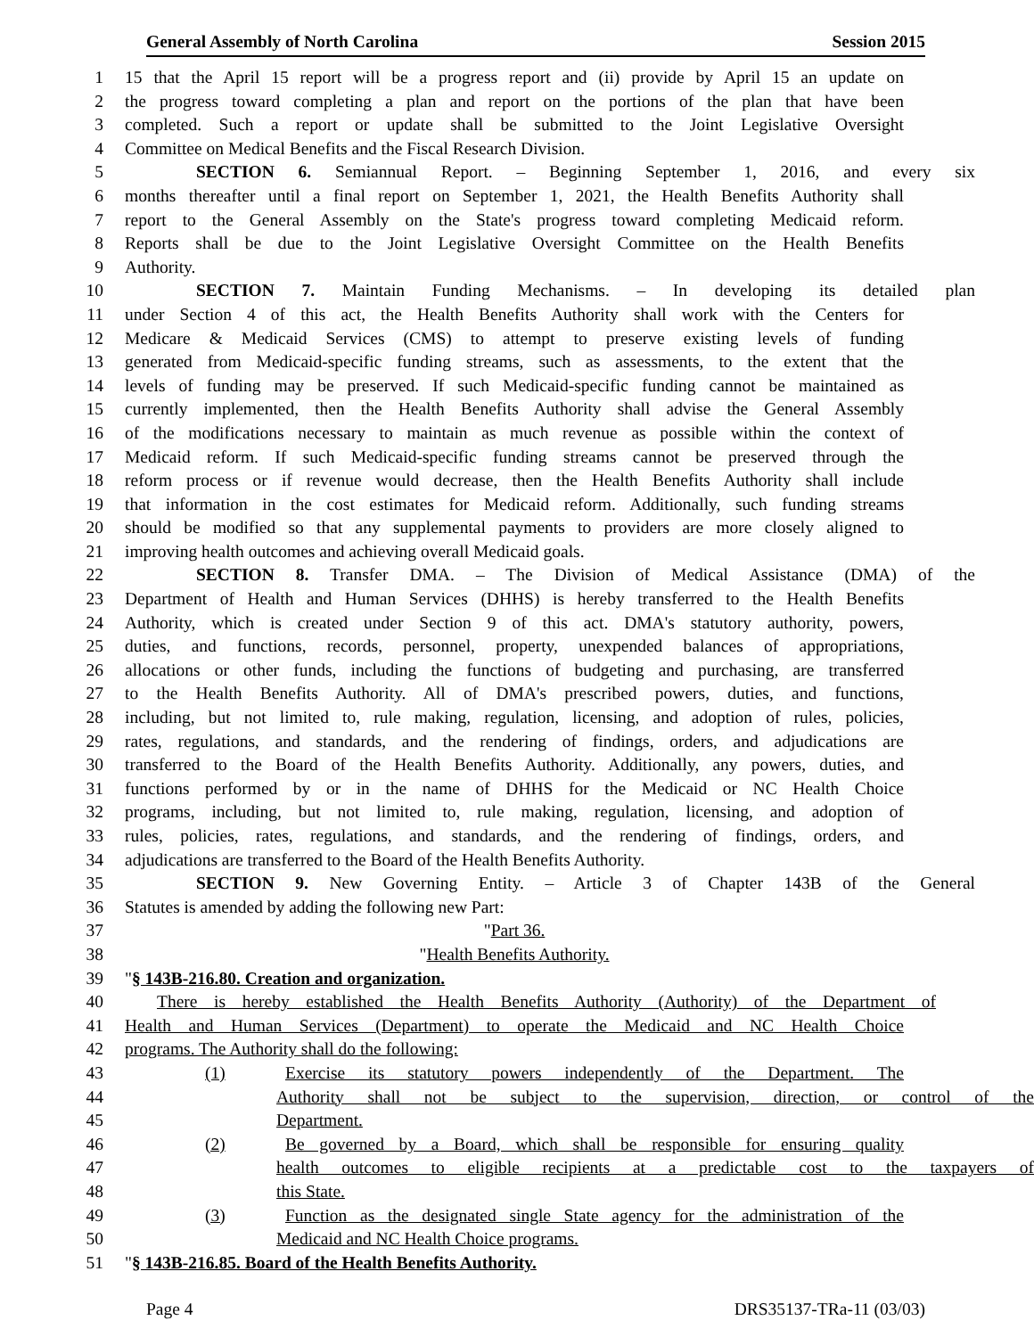General Assembly of North Carolina Session 2015
1 15 that the April 15 report will be a progress report and (ii) provide by April 15 an update on
2 the progress toward completing a plan and report on the portions of the plan that have been
3 completed. Such a report or update shall be submitted to the Joint Legislative Oversight
4 Committee on Medical Benefits and the Fiscal Research Division.
5 SECTION 6. Semiannual Report. – Beginning September 1, 2016, and every six
6 months thereafter until a final report on September 1, 2021, the Health Benefits Authority shall
7 report to the General Assembly on the State's progress toward completing Medicaid reform.
8 Reports shall be due to the Joint Legislative Oversight Committee on the Health Benefits
9 Authority.
10 SECTION 7. Maintain Funding Mechanisms. – In developing its detailed plan
11 under Section 4 of this act, the Health Benefits Authority shall work with the Centers for
12 Medicare & Medicaid Services (CMS) to attempt to preserve existing levels of funding
13 generated from Medicaid-specific funding streams, such as assessments, to the extent that the
14 levels of funding may be preserved. If such Medicaid-specific funding cannot be maintained as
15 currently implemented, then the Health Benefits Authority shall advise the General Assembly
16 of the modifications necessary to maintain as much revenue as possible within the context of
17 Medicaid reform. If such Medicaid-specific funding streams cannot be preserved through the
18 reform process or if revenue would decrease, then the Health Benefits Authority shall include
19 that information in the cost estimates for Medicaid reform. Additionally, such funding streams
20 should be modified so that any supplemental payments to providers are more closely aligned to
21 improving health outcomes and achieving overall Medicaid goals.
22 SECTION 8. Transfer DMA. – The Division of Medical Assistance (DMA) of the
23 Department of Health and Human Services (DHHS) is hereby transferred to the Health Benefits
24 Authority, which is created under Section 9 of this act. DMA's statutory authority, powers,
25 duties, and functions, records, personnel, property, unexpended balances of appropriations,
26 allocations or other funds, including the functions of budgeting and purchasing, are transferred
27 to the Health Benefits Authority. All of DMA's prescribed powers, duties, and functions,
28 including, but not limited to, rule making, regulation, licensing, and adoption of rules, policies,
29 rates, regulations, and standards, and the rendering of findings, orders, and adjudications are
30 transferred to the Board of the Health Benefits Authority. Additionally, any powers, duties, and
31 functions performed by or in the name of DHHS for the Medicaid or NC Health Choice
32 programs, including, but not limited to, rule making, regulation, licensing, and adoption of
33 rules, policies, rates, regulations, and standards, and the rendering of findings, orders, and
34 adjudications are transferred to the Board of the Health Benefits Authority.
35 SECTION 9. New Governing Entity. – Article 3 of Chapter 143B of the General
36 Statutes is amended by adding the following new Part:
37 "Part 36.
38 "Health Benefits Authority.
39 "§ 143B-216.80. Creation and organization.
40 There is hereby established the Health Benefits Authority (Authority) of the Department of
41 Health and Human Services (Department) to operate the Medicaid and NC Health Choice
42 programs. The Authority shall do the following:
43 (1) Exercise its statutory powers independently of the Department. The
44 Authority shall not be subject to the supervision, direction, or control of the
45 Department.
46 (2) Be governed by a Board, which shall be responsible for ensuring quality
47 health outcomes to eligible recipients at a predictable cost to the taxpayers of
48 this State.
49 (3) Function as the designated single State agency for the administration of the
50 Medicaid and NC Health Choice programs.
51 "§ 143B-216.85. Board of the Health Benefits Authority.
Page 4 DRS35137-TRa-11 (03/03)